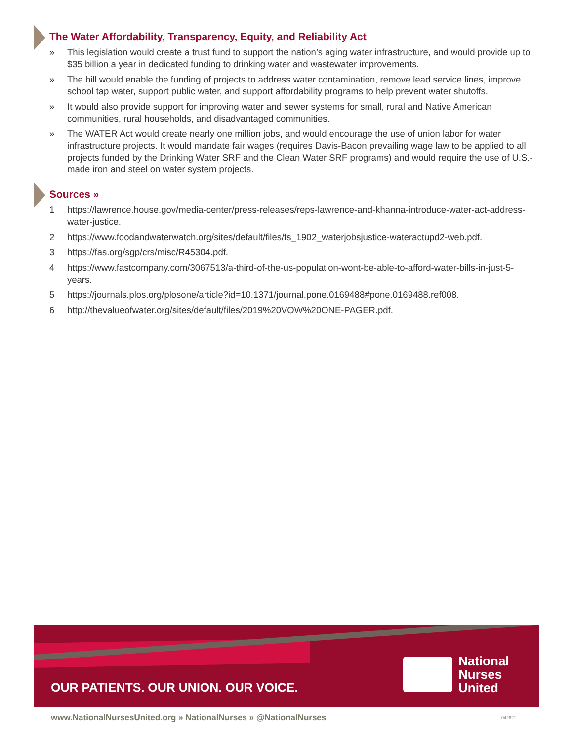The Water Affordability, Transparency, Equity, and Reliability Act
» This legislation would create a trust fund to support the nation’s aging water infrastructure, and would provide up to $35 billion a year in dedicated funding to drinking water and wastewater improvements.
» The bill would enable the funding of projects to address water contamination, remove lead service lines, improve school tap water, support public water, and support affordability programs to help prevent water shutoffs.
» It would also provide support for improving water and sewer systems for small, rural and Native American communities, rural households, and disadvantaged communities.
» The WATER Act would create nearly one million jobs, and would encourage the use of union labor for water infrastructure projects. It would mandate fair wages (requires Davis-Bacon prevailing wage law to be applied to all projects funded by the Drinking Water SRF and the Clean Water SRF programs) and would require the use of U.S.-made iron and steel on water system projects.
Sources »
1 https://lawrence.house.gov/media-center/press-releases/reps-lawrence-and-khanna-introduce-water-act-address-water-justice.
2 https://www.foodandwaterwatch.org/sites/default/files/fs_1902_waterjobsjustice-wateractupd2-web.pdf.
3 https://fas.org/sgp/crs/misc/R45304.pdf.
4 https://www.fastcompany.com/3067513/a-third-of-the-us-population-wont-be-able-to-afford-water-bills-in-just-5-years.
5 https://journals.plos.org/plosone/article?id=10.1371/journal.pone.0169488#pone.0169488.ref008.
6 http://thevalueofwater.org/sites/default/files/2019%20VOW%20ONE-PAGER.pdf.
OUR PATIENTS. OUR UNION. OUR VOICE.
National
Nurses
United
www.NationalNursesUnited.org » NationalNurses » @NationalNurses
042621